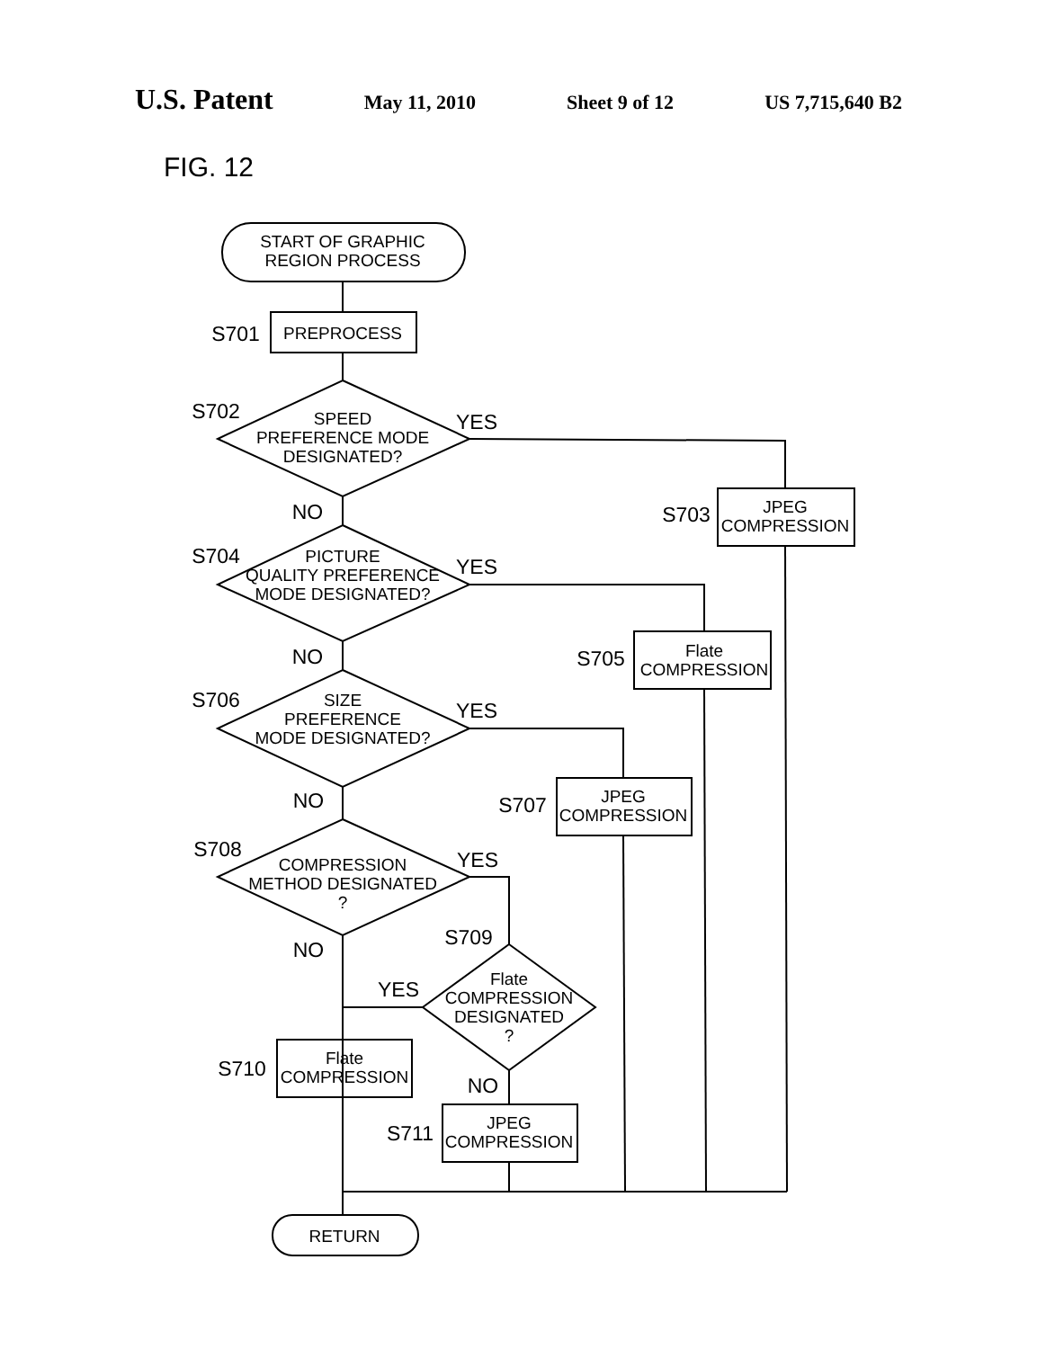U.S. Patent May 11, 2010 Sheet 9 of 12 US 7,715,640 B2
FIG. 12
START OF GRAPHIC
REGION PROCESS
PREPROCESS
SPEED
PREFERENCE MODE
DESIGNATED?
PICTURE
QUALITY PREFERENCE
MODE DESIGNATED?
SIZE
PREFERENCE
MODE DESIGNATED?
COMPRESSION
METHOD DESIGNATED
?
Flate
COMPRESSION
DESIGNATED
?
JPEG
COMPRESSION
Flate
COMPRESSION
JPEG
COMPRESSION
Flate
COMPRESSION
JPEG
COMPRESSION
RETURN
S701
S702
S704
S706
S708
S703
S705
S707
S709
S710
S711
YES
YES
YES
YES
YES
NO
NO
NO
NO
NO